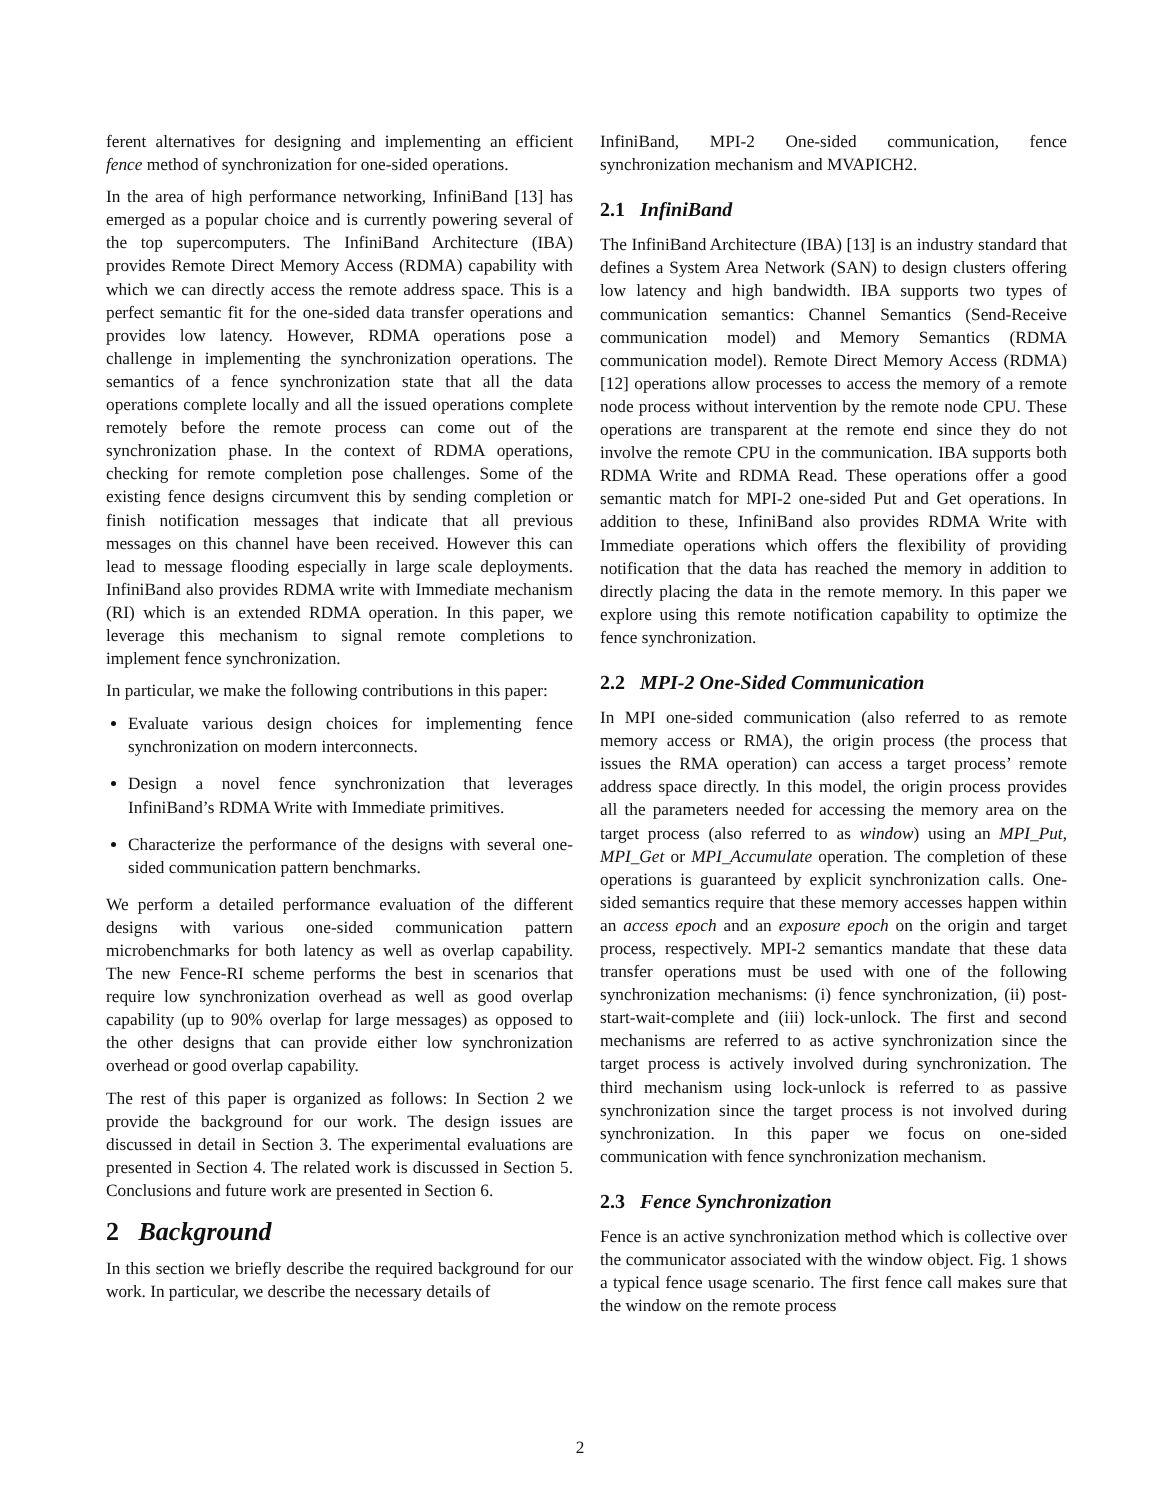ferent alternatives for designing and implementing an efficient fence method of synchronization for one-sided operations.
In the area of high performance networking, InfiniBand [13] has emerged as a popular choice and is currently powering several of the top supercomputers. The InfiniBand Architecture (IBA) provides Remote Direct Memory Access (RDMA) capability with which we can directly access the remote address space. This is a perfect semantic fit for the one-sided data transfer operations and provides low latency. However, RDMA operations pose a challenge in implementing the synchronization operations. The semantics of a fence synchronization state that all the data operations complete locally and all the issued operations complete remotely before the remote process can come out of the synchronization phase. In the context of RDMA operations, checking for remote completion pose challenges. Some of the existing fence designs circumvent this by sending completion or finish notification messages that indicate that all previous messages on this channel have been received. However this can lead to message flooding especially in large scale deployments. InfiniBand also provides RDMA write with Immediate mechanism (RI) which is an extended RDMA operation. In this paper, we leverage this mechanism to signal remote completions to implement fence synchronization.
In particular, we make the following contributions in this paper:
Evaluate various design choices for implementing fence synchronization on modern interconnects.
Design a novel fence synchronization that leverages InfiniBand’s RDMA Write with Immediate primitives.
Characterize the performance of the designs with several one-sided communication pattern benchmarks.
We perform a detailed performance evaluation of the different designs with various one-sided communication pattern microbenchmarks for both latency as well as overlap capability. The new Fence-RI scheme performs the best in scenarios that require low synchronization overhead as well as good overlap capability (up to 90% overlap for large messages) as opposed to the other designs that can provide either low synchronization overhead or good overlap capability.
The rest of this paper is organized as follows: In Section 2 we provide the background for our work. The design issues are discussed in detail in Section 3. The experimental evaluations are presented in Section 4. The related work is discussed in Section 5. Conclusions and future work are presented in Section 6.
2 Background
In this section we briefly describe the required background for our work. In particular, we describe the necessary details of
InfiniBand, MPI-2 One-sided communication, fence synchronization mechanism and MVAPICH2.
2.1 InfiniBand
The InfiniBand Architecture (IBA) [13] is an industry standard that defines a System Area Network (SAN) to design clusters offering low latency and high bandwidth. IBA supports two types of communication semantics: Channel Semantics (Send-Receive communication model) and Memory Semantics (RDMA communication model). Remote Direct Memory Access (RDMA) [12] operations allow processes to access the memory of a remote node process without intervention by the remote node CPU. These operations are transparent at the remote end since they do not involve the remote CPU in the communication. IBA supports both RDMA Write and RDMA Read. These operations offer a good semantic match for MPI-2 one-sided Put and Get operations. In addition to these, InfiniBand also provides RDMA Write with Immediate operations which offers the flexibility of providing notification that the data has reached the memory in addition to directly placing the data in the remote memory. In this paper we explore using this remote notification capability to optimize the fence synchronization.
2.2 MPI-2 One-Sided Communication
In MPI one-sided communication (also referred to as remote memory access or RMA), the origin process (the process that issues the RMA operation) can access a target process’ remote address space directly. In this model, the origin process provides all the parameters needed for accessing the memory area on the target process (also referred to as window) using an MPI_Put, MPI_Get or MPI_Accumulate operation. The completion of these operations is guaranteed by explicit synchronization calls. One-sided semantics require that these memory accesses happen within an access epoch and an exposure epoch on the origin and target process, respectively. MPI-2 semantics mandate that these data transfer operations must be used with one of the following synchronization mechanisms: (i) fence synchronization, (ii) post-start-wait-complete and (iii) lock-unlock. The first and second mechanisms are referred to as active synchronization since the target process is actively involved during synchronization. The third mechanism using lock-unlock is referred to as passive synchronization since the target process is not involved during synchronization. In this paper we focus on one-sided communication with fence synchronization mechanism.
2.3 Fence Synchronization
Fence is an active synchronization method which is collective over the communicator associated with the window object. Fig. 1 shows a typical fence usage scenario. The first fence call makes sure that the window on the remote process
2